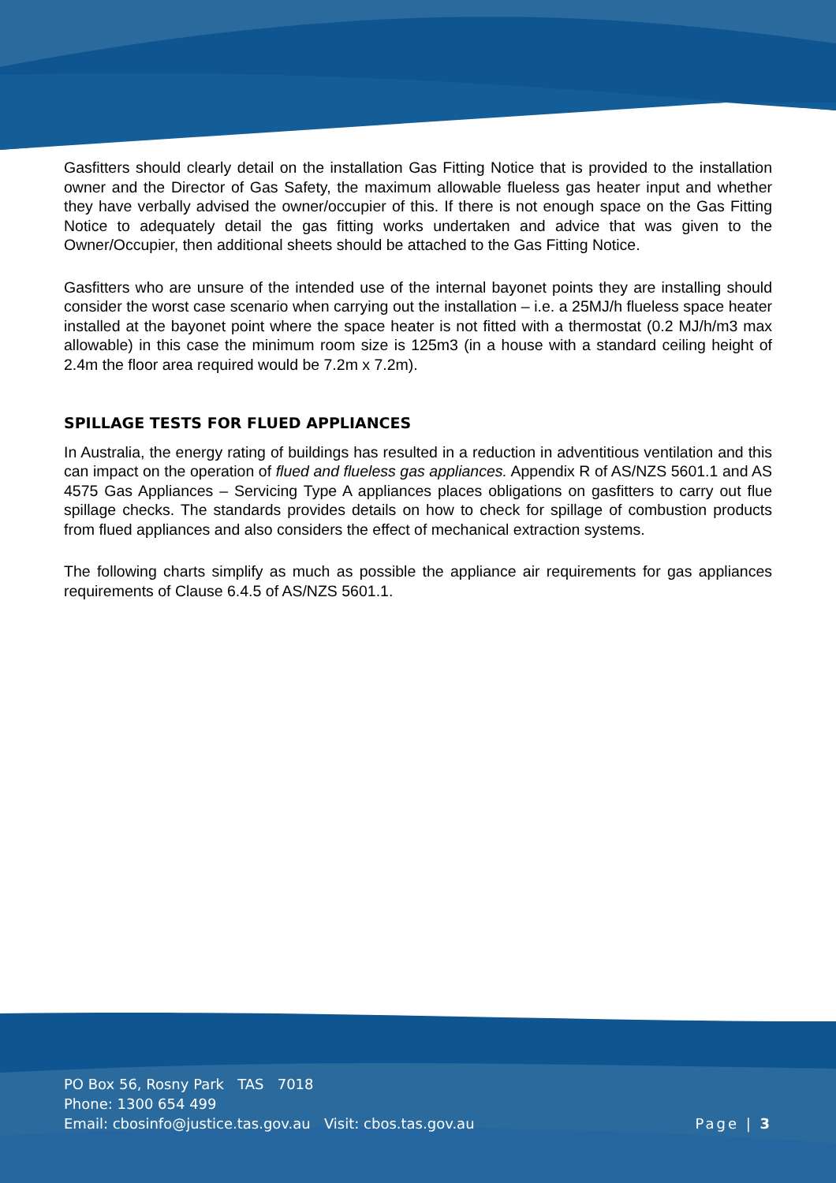Gasfitters should clearly detail on the installation Gas Fitting Notice that is provided to the installation owner and the Director of Gas Safety, the maximum allowable flueless gas heater input and whether they have verbally advised the owner/occupier of this. If there is not enough space on the Gas Fitting Notice to adequately detail the gas fitting works undertaken and advice that was given to the Owner/Occupier, then additional sheets should be attached to the Gas Fitting Notice.
Gasfitters who are unsure of the intended use of the internal bayonet points they are installing should consider the worst case scenario when carrying out the installation – i.e. a 25MJ/h flueless space heater installed at the bayonet point where the space heater is not fitted with a thermostat (0.2 MJ/h/m3 max allowable) in this case the minimum room size is 125m3 (in a house with a standard ceiling height of 2.4m the floor area required would be 7.2m x 7.2m).
SPILLAGE TESTS FOR FLUED APPLIANCES
In Australia, the energy rating of buildings has resulted in a reduction in adventitious ventilation and this can impact on the operation of flued and flueless gas appliances. Appendix R of AS/NZS 5601.1 and AS 4575 Gas Appliances – Servicing Type A appliances places obligations on gasfitters to carry out flue spillage checks. The standards provides details on how to check for spillage of combustion products from flued appliances and also considers the effect of mechanical extraction systems.
The following charts simplify as much as possible the appliance air requirements for gas appliances requirements of Clause 6.4.5 of AS/NZS 5601.1.
PO Box 56, Rosny Park TAS 7018
Phone: 1300 654 499
Email: cbosinfo@justice.tas.gov.au Visit: cbos.tas.gov.au
Page | 3